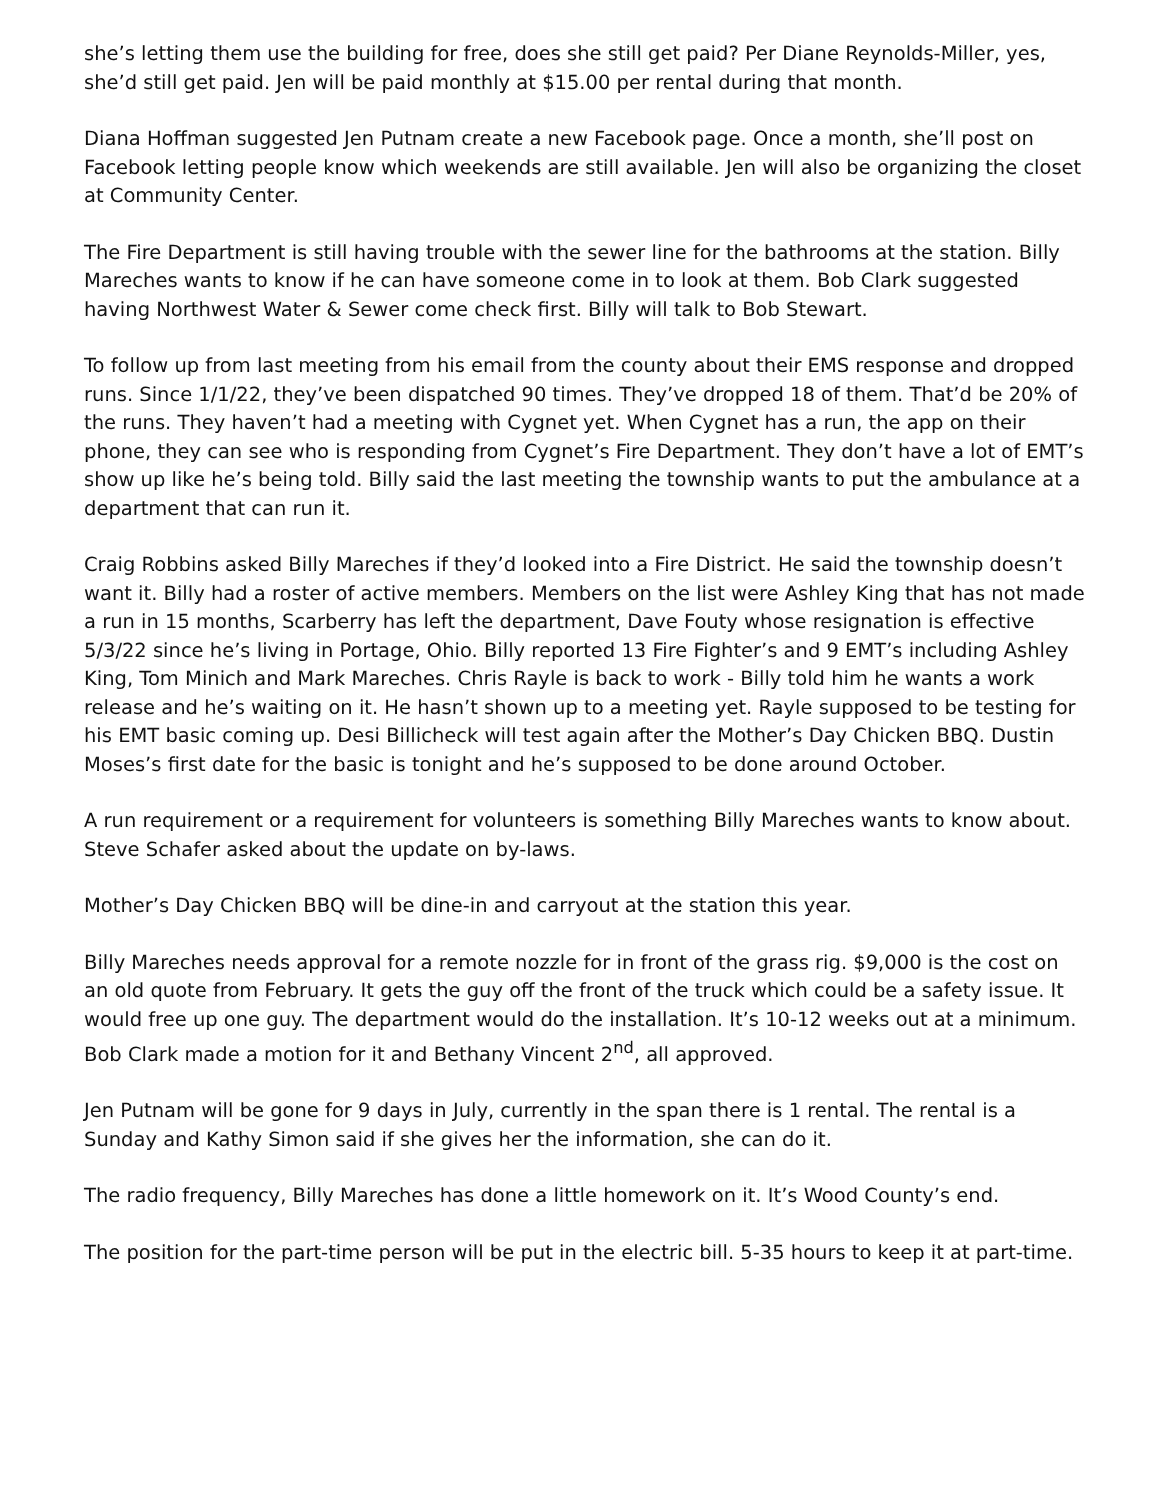she’s letting them use the building for free, does she still get paid? Per Diane Reynolds-Miller, yes, she’d still get paid. Jen will be paid monthly at $15.00 per rental during that month.
Diana Hoffman suggested Jen Putnam create a new Facebook page. Once a month, she’ll post on Facebook letting people know which weekends are still available. Jen will also be organizing the closet at Community Center.
The Fire Department is still having trouble with the sewer line for the bathrooms at the station. Billy Mareches wants to know if he can have someone come in to look at them. Bob Clark suggested having Northwest Water & Sewer come check first. Billy will talk to Bob Stewart.
To follow up from last meeting from his email from the county about their EMS response and dropped runs. Since 1/1/22, they’ve been dispatched 90 times. They’ve dropped 18 of them. That’d be 20% of the runs. They haven’t had a meeting with Cygnet yet. When Cygnet has a run, the app on their phone, they can see who is responding from Cygnet’s Fire Department. They don’t have a lot of EMT’s show up like he’s being told. Billy said the last meeting the township wants to put the ambulance at a department that can run it.
Craig Robbins asked Billy Mareches if they’d looked into a Fire District. He said the township doesn’t want it. Billy had a roster of active members. Members on the list were Ashley King that has not made a run in 15 months, Scarberry has left the department, Dave Fouty whose resignation is effective 5/3/22 since he’s living in Portage, Ohio. Billy reported 13 Fire Fighter’s and 9 EMT’s including Ashley King, Tom Minich and Mark Mareches. Chris Rayle is back to work - Billy told him he wants a work release and he’s waiting on it. He hasn’t shown up to a meeting yet. Rayle supposed to be testing for his EMT basic coming up. Desi Billicheck will test again after the Mother’s Day Chicken BBQ. Dustin Moses’s first date for the basic is tonight and he’s supposed to be done around October.
A run requirement or a requirement for volunteers is something Billy Mareches wants to know about. Steve Schafer asked about the update on by-laws.
Mother’s Day Chicken BBQ will be dine-in and carryout at the station this year.
Billy Mareches needs approval for a remote nozzle for in front of the grass rig. $9,000 is the cost on an old quote from February. It gets the guy off the front of the truck which could be a safety issue. It would free up one guy. The department would do the installation. It’s 10-12 weeks out at a minimum. Bob Clark made a motion for it and Bethany Vincent 2<sup>nd</sup>, all approved.
Jen Putnam will be gone for 9 days in July, currently in the span there is 1 rental. The rental is a Sunday and Kathy Simon said if she gives her the information, she can do it.
The radio frequency, Billy Mareches has done a little homework on it. It’s Wood County’s end.
The position for the part-time person will be put in the electric bill. 5-35 hours to keep it at part-time.